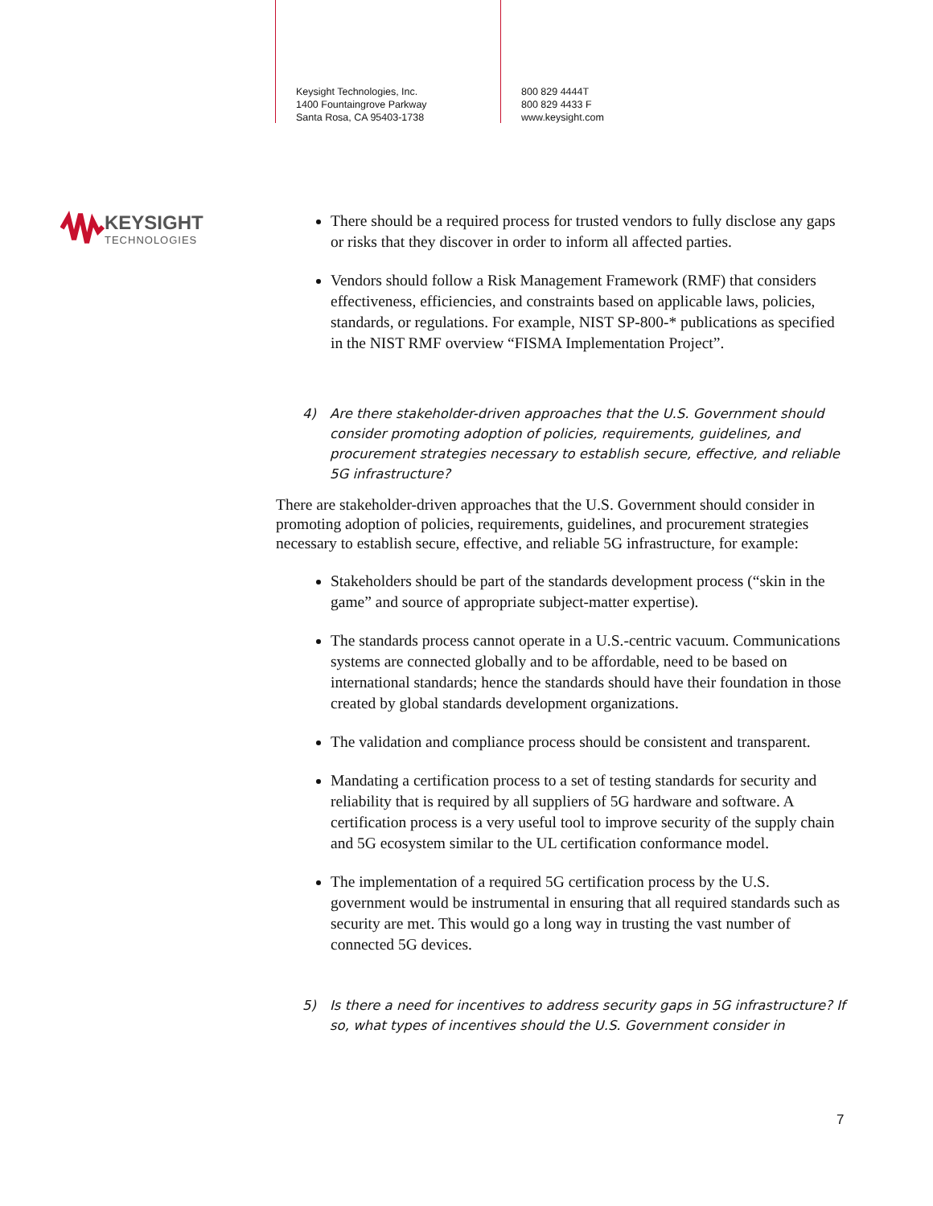Keysight Technologies, Inc.
1400 Fountaingrove Parkway
Santa Rosa, CA 95403-1738
800 829 4444T
800 829 4433 F
www.keysight.com
KEYSIGHT
TECHNOLOGIES
There should be a required process for trusted vendors to fully disclose any gaps or risks that they discover in order to inform all affected parties.
Vendors should follow a Risk Management Framework (RMF) that considers effectiveness, efficiencies, and constraints based on applicable laws, policies, standards, or regulations. For example, NIST SP-800-* publications as specified in the NIST RMF overview “FISMA Implementation Project”.
4) Are there stakeholder-driven approaches that the U.S. Government should consider promoting adoption of policies, requirements, guidelines, and procurement strategies necessary to establish secure, effective, and reliable 5G infrastructure?
There are stakeholder-driven approaches that the U.S. Government should consider in promoting adoption of policies, requirements, guidelines, and procurement strategies necessary to establish secure, effective, and reliable 5G infrastructure, for example:
Stakeholders should be part of the standards development process (“skin in the game” and source of appropriate subject-matter expertise).
The standards process cannot operate in a U.S.-centric vacuum. Communications systems are connected globally and to be affordable, need to be based on international standards; hence the standards should have their foundation in those created by global standards development organizations.
The validation and compliance process should be consistent and transparent.
Mandating a certification process to a set of testing standards for security and reliability that is required by all suppliers of 5G hardware and software. A certification process is a very useful tool to improve security of the supply chain and 5G ecosystem similar to the UL certification conformance model.
The implementation of a required 5G certification process by the U.S. government would be instrumental in ensuring that all required standards such as security are met. This would go a long way in trusting the vast number of connected 5G devices.
5) Is there a need for incentives to address security gaps in 5G infrastructure? If so, what types of incentives should the U.S. Government consider in
7